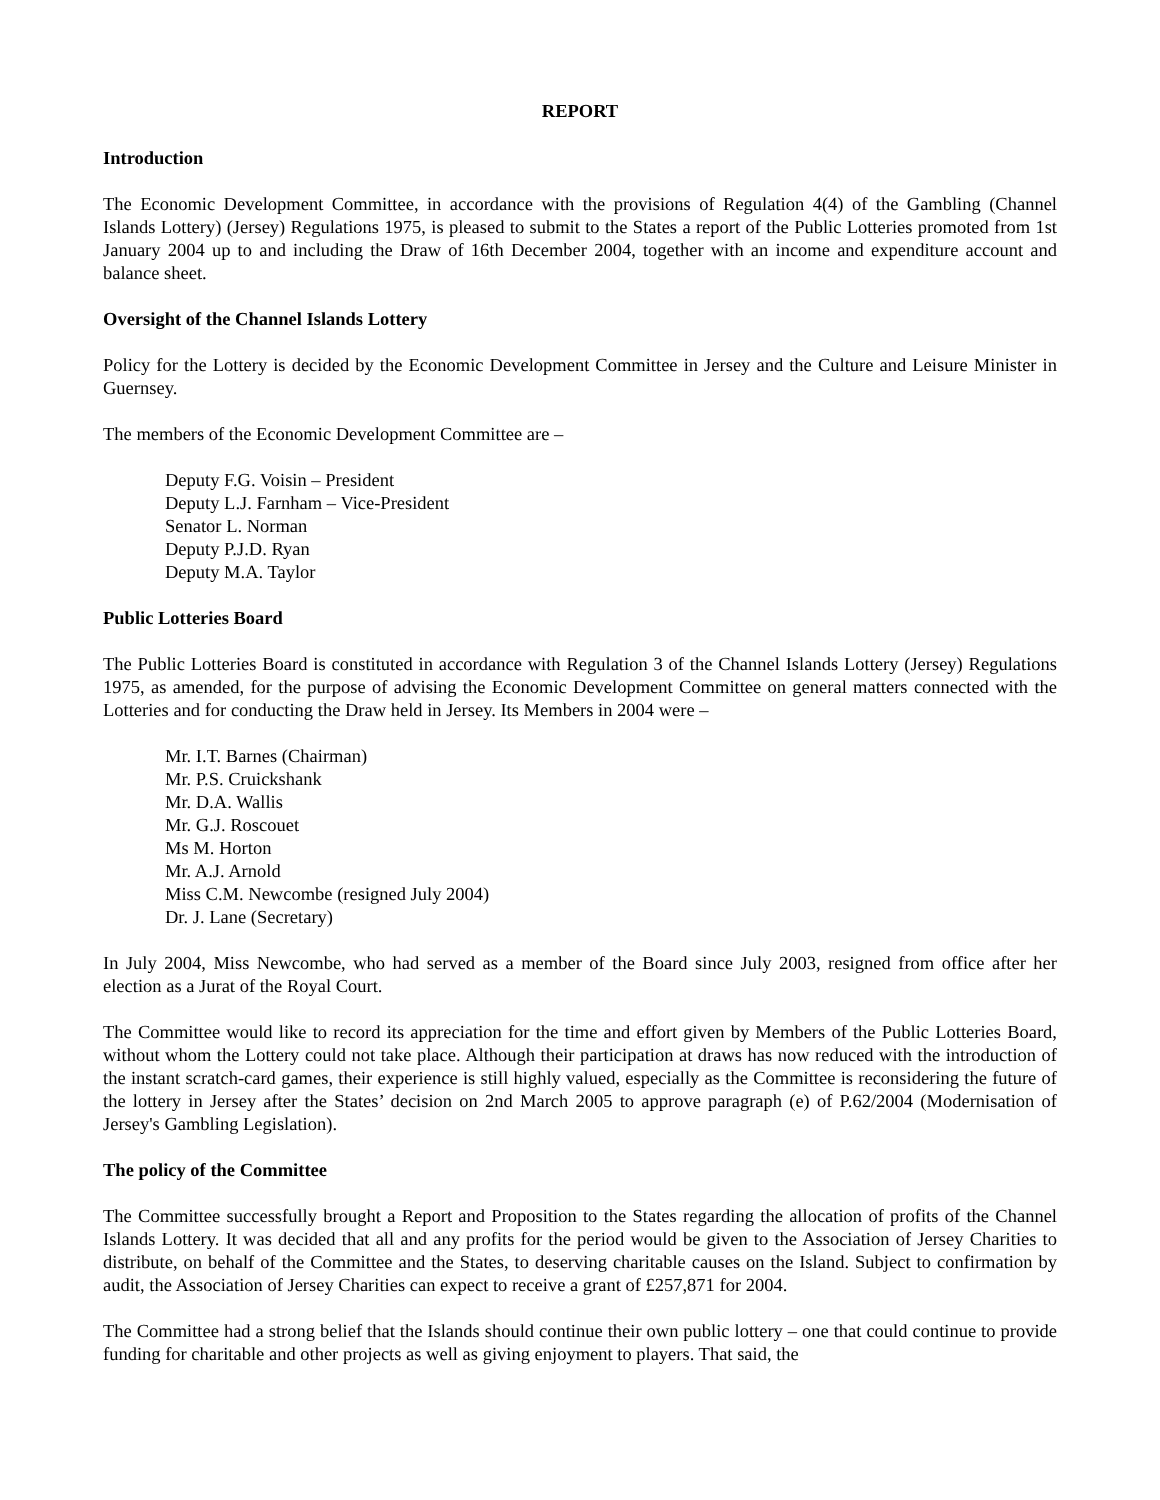REPORT
Introduction
The Economic Development Committee, in accordance with the provisions of Regulation 4(4) of the Gambling (Channel Islands Lottery) (Jersey) Regulations 1975, is pleased to submit to the States a report of the Public Lotteries promoted from 1st January 2004 up to and including the Draw of 16th December 2004, together with an income and expenditure account and balance sheet.
Oversight of the Channel Islands Lottery
Policy for the Lottery is decided by the Economic Development Committee in Jersey and the Culture and Leisure Minister in Guernsey.
The members of the Economic Development Committee are –
Deputy F.G. Voisin – President
Deputy L.J. Farnham – Vice-President
Senator L. Norman
Deputy P.J.D. Ryan
Deputy M.A. Taylor
Public Lotteries Board
The Public Lotteries Board is constituted in accordance with Regulation 3 of the Channel Islands Lottery (Jersey) Regulations 1975, as amended, for the purpose of advising the Economic Development Committee on general matters connected with the Lotteries and for conducting the Draw held in Jersey. Its Members in 2004 were –
Mr. I.T. Barnes (Chairman)
Mr. P.S. Cruickshank
Mr. D.A. Wallis
Mr. G.J. Roscouet
Ms M. Horton
Mr. A.J. Arnold
Miss C.M. Newcombe (resigned July 2004)
Dr. J. Lane (Secretary)
In July 2004, Miss Newcombe, who had served as a member of the Board since July 2003, resigned from office after her election as a Jurat of the Royal Court.
The Committee would like to record its appreciation for the time and effort given by Members of the Public Lotteries Board, without whom the Lottery could not take place. Although their participation at draws has now reduced with the introduction of the instant scratch-card games, their experience is still highly valued, especially as the Committee is reconsidering the future of the lottery in Jersey after the States’ decision on 2nd March 2005 to approve paragraph (e) of P.62/2004 (Modernisation of Jersey's Gambling Legislation).
The policy of the Committee
The Committee successfully brought a Report and Proposition to the States regarding the allocation of profits of the Channel Islands Lottery. It was decided that all and any profits for the period would be given to the Association of Jersey Charities to distribute, on behalf of the Committee and the States, to deserving charitable causes on the Island. Subject to confirmation by audit, the Association of Jersey Charities can expect to receive a grant of £257,871 for 2004.
The Committee had a strong belief that the Islands should continue their own public lottery – one that could continue to provide funding for charitable and other projects as well as giving enjoyment to players. That said, the